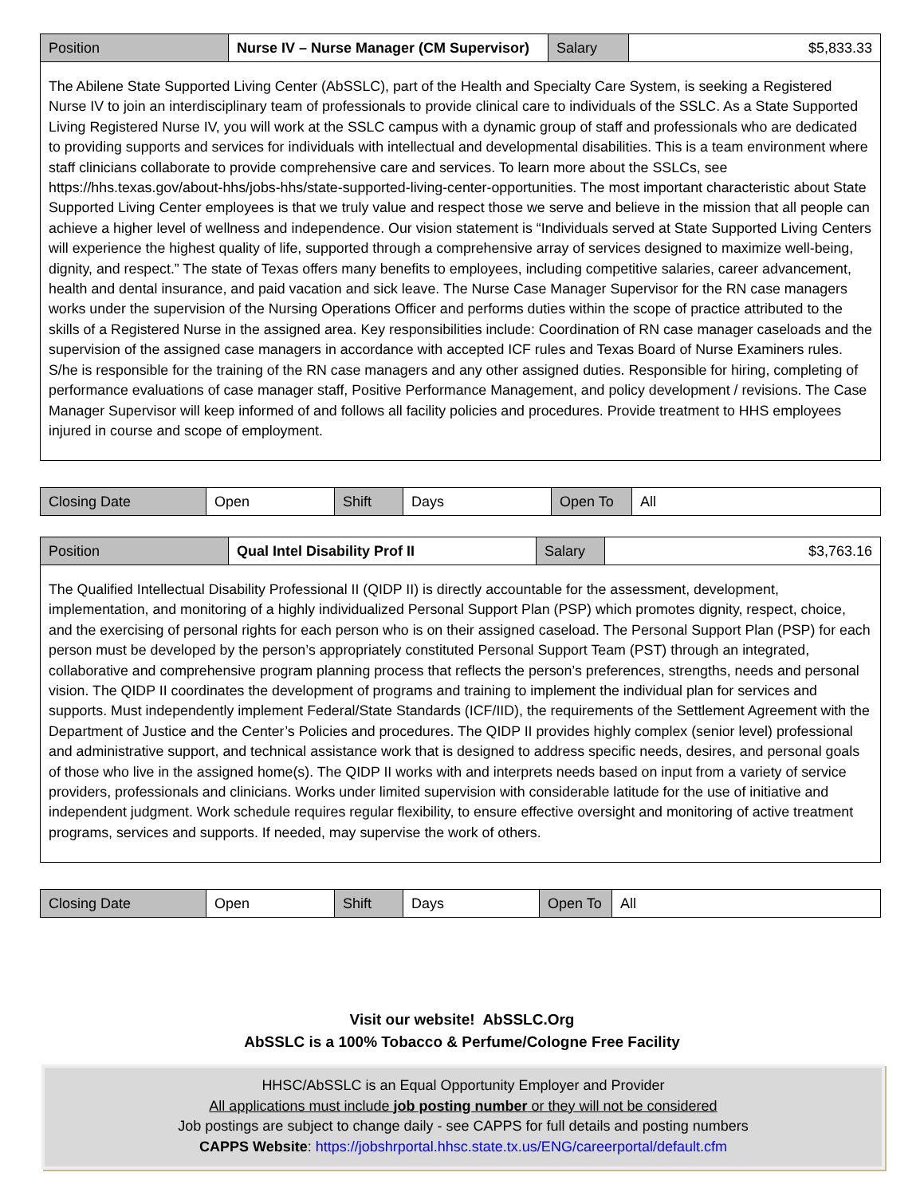| Position | Nurse IV – Nurse Manager (CM Supervisor) | Salary | $5,833.33 |
| The Abilene State Supported Living Center (AbSSLC), part of the Health and Specialty Care System, is seeking a Registered Nurse IV to join an interdisciplinary team of professionals to provide clinical care to individuals of the SSLC. As a State Supported Living Registered Nurse IV, you will work at the SSLC campus with a dynamic group of staff and professionals who are dedicated to providing supports and services for individuals with intellectual and developmental disabilities. This is a team environment where staff clinicians collaborate to provide comprehensive care and services. To learn more about the SSLCs, see https://hhs.texas.gov/about-hhs/jobs-hhs/state-supported-living-center-opportunities. The most important characteristic about State Supported Living Center employees is that we truly value and respect those we serve and believe in the mission that all people can achieve a higher level of wellness and independence. Our vision statement is “Individuals served at State Supported Living Centers will experience the highest quality of life, supported through a comprehensive array of services designed to maximize well-being, dignity, and respect.” The state of Texas offers many benefits to employees, including competitive salaries, career advancement, health and dental insurance, and paid vacation and sick leave. The Nurse Case Manager Supervisor for the RN case managers works under the supervision of the Nursing Operations Officer and performs duties within the scope of practice attributed to the skills of a Registered Nurse in the assigned area. Key responsibilities include: Coordination of RN case manager caseloads and the supervision of the assigned case managers in accordance with accepted ICF rules and Texas Board of Nurse Examiners rules. S/he is responsible for the training of the RN case managers and any other assigned duties. Responsible for hiring, completing of performance evaluations of case manager staff, Positive Performance Management, and policy development / revisions. The Case Manager Supervisor will keep informed of and follows all facility policies and procedures. Provide treatment to HHS employees injured in course and scope of employment. | | | |
| Closing Date | Open | Shift | Days | Open To | All |
| Position | Qual Intel Disability Prof II | Salary | $3,763.16 |
| The Qualified Intellectual Disability Professional II (QIDP II) is directly accountable for the assessment, development, implementation, and monitoring of a highly individualized Personal Support Plan (PSP) which promotes dignity, respect, choice, and the exercising of personal rights for each person who is on their assigned caseload. The Personal Support Plan (PSP) for each person must be developed by the person’s appropriately constituted Personal Support Team (PST) through an integrated, collaborative and comprehensive program planning process that reflects the person’s preferences, strengths, needs and personal vision. The QIDP II coordinates the development of programs and training to implement the individual plan for services and supports. Must independently implement Federal/State Standards (ICF/IID), the requirements of the Settlement Agreement with the Department of Justice and the Center’s Policies and procedures. The QIDP II provides highly complex (senior level) professional and administrative support, and technical assistance work that is designed to address specific needs, desires, and personal goals of those who live in the assigned home(s). The QIDP II works with and interprets needs based on input from a variety of service providers, professionals and clinicians. Works under limited supervision with considerable latitude for the use of initiative and independent judgment. Work schedule requires regular flexibility, to ensure effective oversight and monitoring of active treatment programs, services and supports. If needed, may supervise the work of others. | | | |
| Closing Date | Open | Shift | Days | Open To | All |
Visit our website! AbSSLC.Org
AbSSLC is a 100% Tobacco & Perfume/Cologne Free Facility
HHSC/AbSSLC is an Equal Opportunity Employer and Provider
All applications must include job posting number or they will not be considered
Job postings are subject to change daily - see CAPPS for full details and posting numbers
CAPPS Website: https://jobshrportal.hhsc.state.tx.us/ENG/careerportal/default.cfm